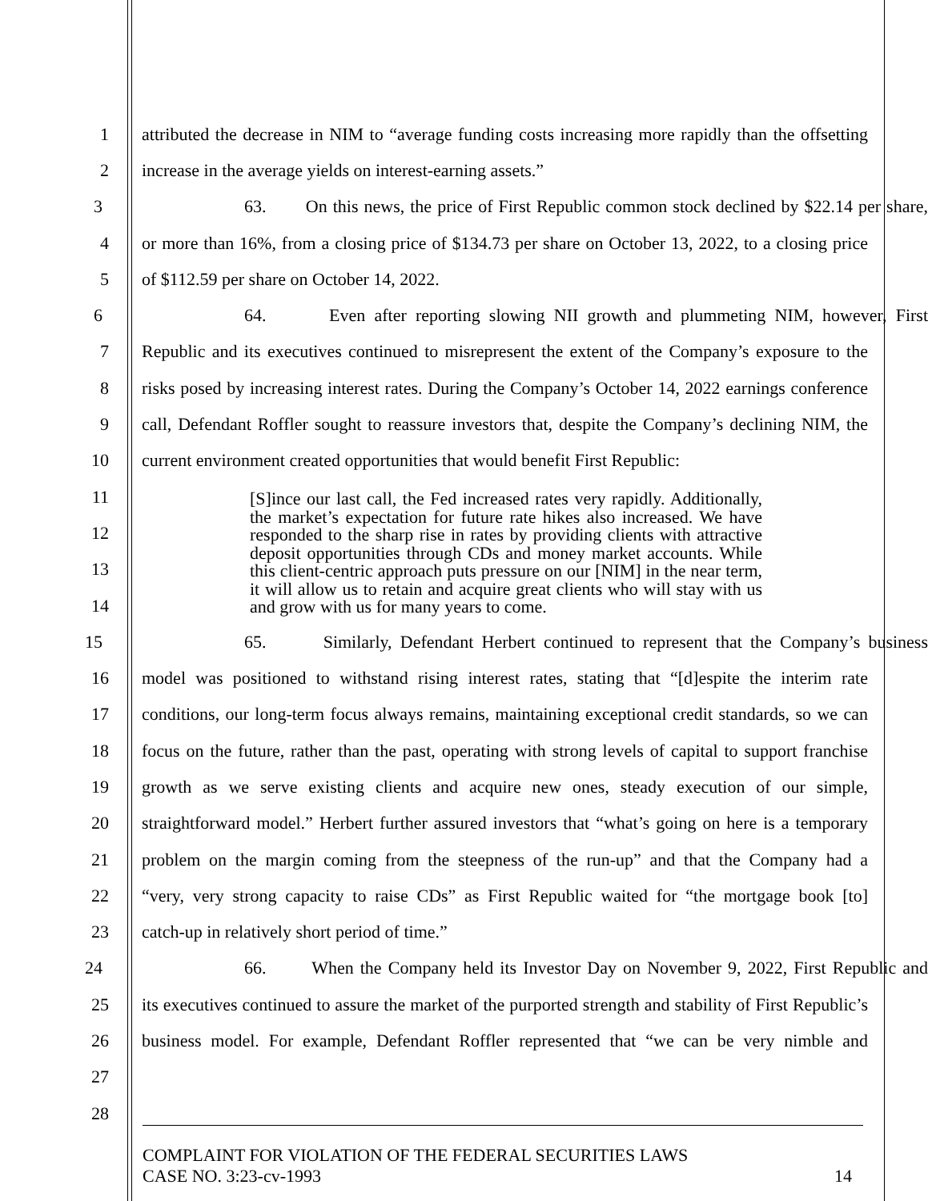1 attributed the decrease in NIM to “average funding costs increasing more rapidly than the offsetting
2 increase in the average yields on interest-earning assets.”
3 63. On this news, the price of First Republic common stock declined by $22.14 per share,
4 or more than 16%, from a closing price of $134.73 per share on October 13, 2022, to a closing price
5 of $112.59 per share on October 14, 2022.
6 64. Even after reporting slowing NII growth and plummeting NIM, however, First
7 Republic and its executives continued to misrepresent the extent of the Company’s exposure to the
8 risks posed by increasing interest rates. During the Company’s October 14, 2022 earnings conference
9 call, Defendant Roffler sought to reassure investors that, despite the Company’s declining NIM, the
10 current environment created opportunities that would benefit First Republic:
11
12
13
14
15 65. Similarly, Defendant Herbert continued to represent that the Company’s business
16 model was positioned to withstand rising interest rates, stating that “[d]espite the interim rate
17 conditions, our long-term focus always remains, maintaining exceptional credit standards, so we can
18 focus on the future, rather than the past, operating with strong levels of capital to support franchise
19 growth as we serve existing clients and acquire new ones, steady execution of our simple,
20 straightforward model.” Herbert further assured investors that “what’s going on here is a temporary
21 problem on the margin coming from the steepness of the run-up” and that the Company had a
22 “very, very strong capacity to raise CDs” as First Republic waited for “the mortgage book [to]
23 catch-up in relatively short period of time.”
24 66. When the Company held its Investor Day on November 9, 2022, First Republic and
25 its executives continued to assure the market of the purported strength and stability of First Republic’s
26 business model. For example, Defendant Roffler represented that “we can be very nimble and
27
28
[S]ince our last call, the Fed increased rates very rapidly. Additionally, the market’s expectation for future rate hikes also increased. We have responded to the sharp rise in rates by providing clients with attractive deposit opportunities through CDs and money market accounts. While this client-centric approach puts pressure on our [NIM] in the near term, it will allow us to retain and acquire great clients who will stay with us and grow with us for many years to come.
COMPLAINT FOR VIOLATION OF THE FEDERAL SECURITIES LAWS
CASE NO. 3:23-cv-1993 14